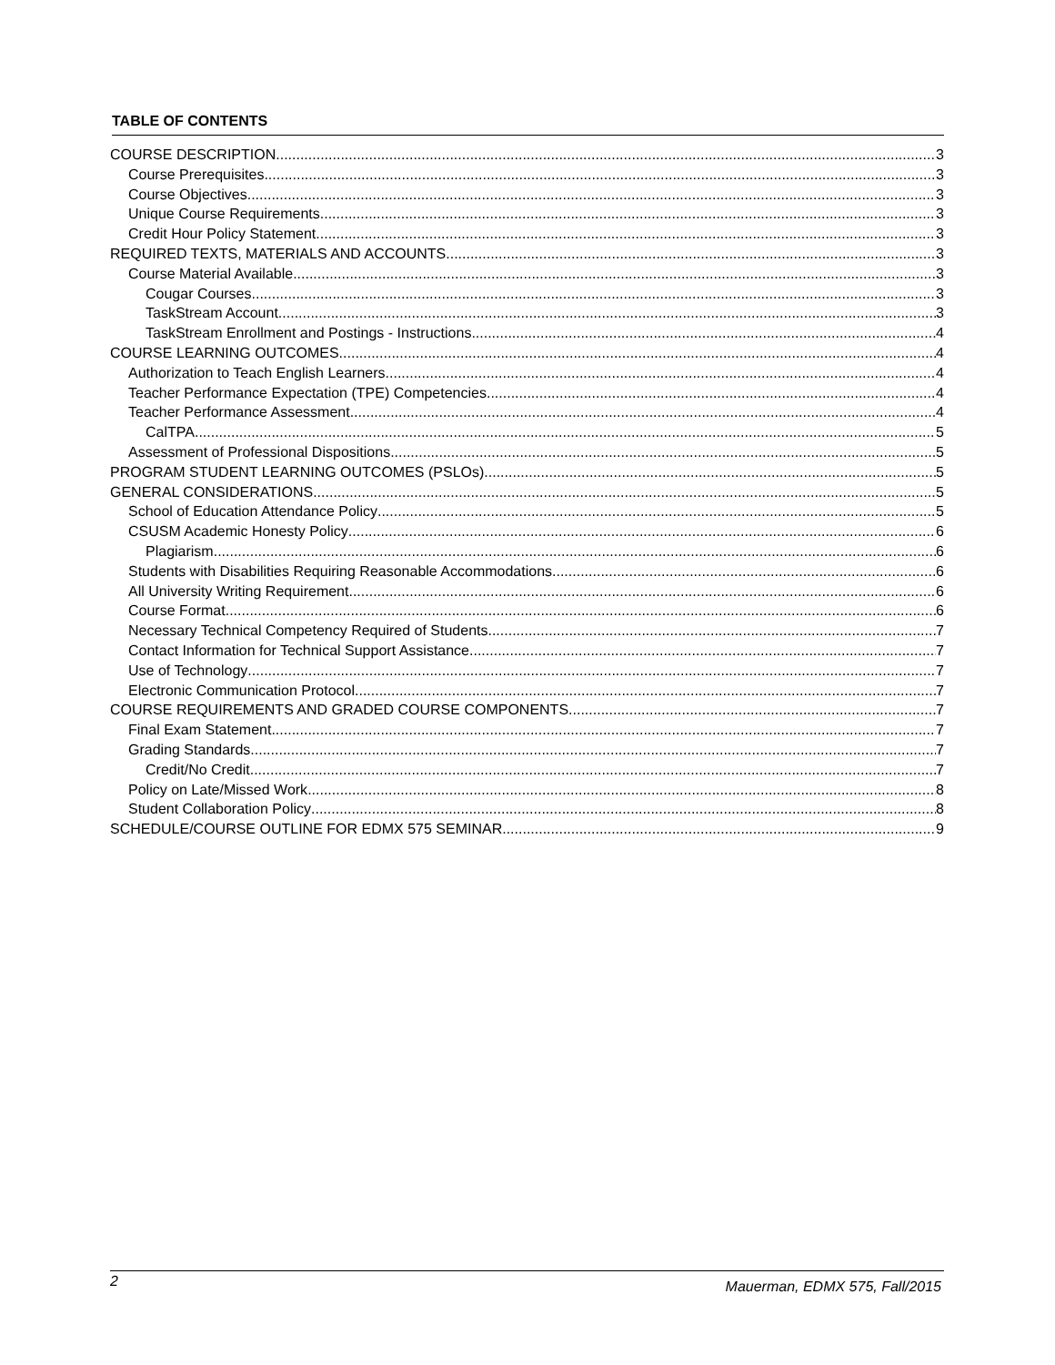TABLE OF CONTENTS
COURSE DESCRIPTION 3
Course Prerequisites 3
Course Objectives 3
Unique Course Requirements 3
Credit Hour Policy Statement 3
REQUIRED TEXTS, MATERIALS AND ACCOUNTS 3
Course Material Available 3
Cougar Courses 3
TaskStream Account 3
TaskStream Enrollment and Postings - Instructions 4
COURSE LEARNING OUTCOMES 4
Authorization to Teach English Learners 4
Teacher Performance Expectation (TPE) Competencies 4
Teacher Performance Assessment 4
CalTPA 5
Assessment of Professional Dispositions 5
PROGRAM STUDENT LEARNING OUTCOMES (PSLOs) 5
GENERAL CONSIDERATIONS 5
School of Education Attendance Policy 5
CSUSM Academic Honesty Policy 6
Plagiarism 6
Students with Disabilities Requiring Reasonable Accommodations 6
All University Writing Requirement 6
Course Format 6
Necessary Technical Competency Required of Students 7
Contact Information for Technical Support Assistance 7
Use of Technology 7
Electronic Communication Protocol 7
COURSE REQUIREMENTS AND GRADED COURSE COMPONENTS 7
Final Exam Statement 7
Grading Standards 7
Credit/No Credit 7
Policy on Late/Missed Work 8
Student Collaboration Policy 8
SCHEDULE/COURSE OUTLINE FOR EDMX 575 SEMINAR 9
2 Mauerman, EDMX 575, Fall/2015